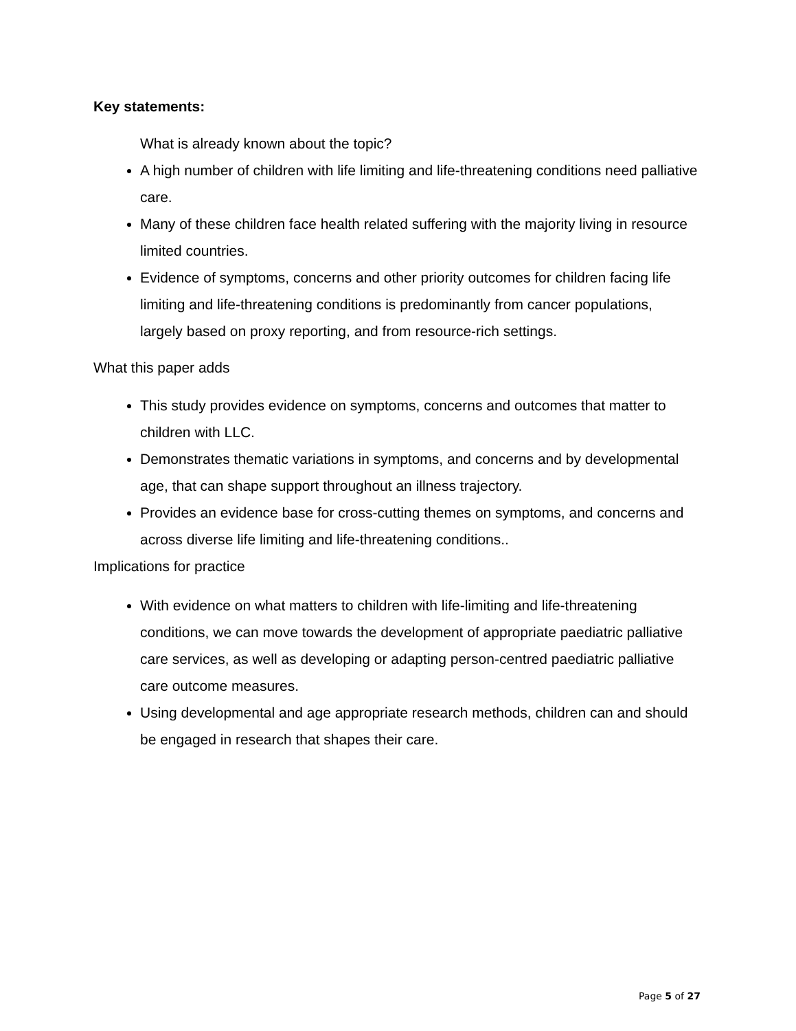Key statements:
What is already known about the topic?
A high number of children with life limiting and life-threatening conditions need palliative care.
Many of these children face health related suffering with the majority living in resource limited countries.
Evidence of symptoms, concerns and other priority outcomes for children facing life limiting and life-threatening conditions is predominantly from cancer populations, largely based on proxy reporting, and from resource-rich settings.
What this paper adds
This study provides evidence on symptoms, concerns and outcomes that matter to children with LLC.
Demonstrates thematic variations in symptoms, and concerns and by developmental age, that can shape support throughout an illness trajectory.
Provides an evidence base for cross-cutting themes on symptoms, and concerns and across diverse life limiting and life-threatening conditions..
Implications for practice
With evidence on what matters to children with life-limiting and life-threatening conditions, we can move towards the development of appropriate paediatric palliative care services, as well as developing or adapting person-centred paediatric palliative care outcome measures.
Using developmental and age appropriate research methods, children can and should be engaged in research that shapes their care.
Page 5 of 27